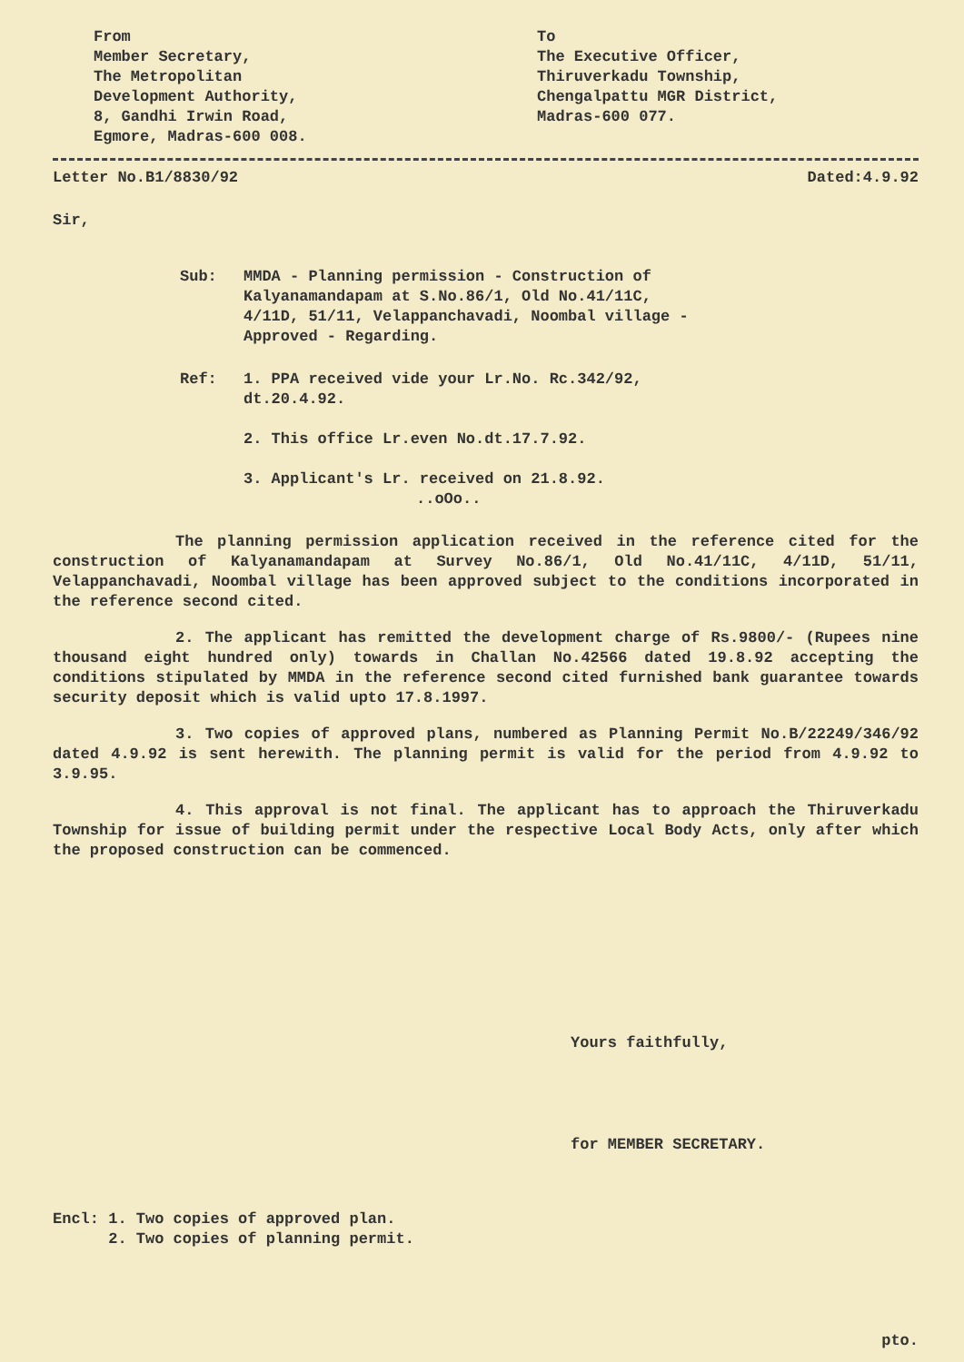From
Member Secretary,
The Metropolitan
Development Authority,
8, Gandhi Irwin Road,
Egmore, Madras-600 008.
To
The Executive Officer,
Thiruverkadu Township,
Chengalpattu MGR District,
Madras-600 077.
Letter No.B1/8830/92 Dated:4.9.92
Sir,
Sub: MMDA - Planning permission - Construction of Kalyanamandapam at S.No.86/1, Old No.41/11C, 4/11D, 51/11, Velappanchavadi, Noombal village - Approved - Regarding.
Ref: 1. PPA received vide your Lr.No. Rc.342/92, dt.20.4.92.
2. This office Lr.even No.dt.17.7.92.
3. Applicant's Lr. received on 21.8.92.
..oOo..
The planning permission application received in the reference cited for the construction of Kalyanamandapam at Survey No.86/1, Old No.41/11C, 4/11D, 51/11, Velappanchavadi, Noombal village has been approved subject to the conditions incorporated in the reference second cited.
2. The applicant has remitted the development charge of Rs.9800/- (Rupees nine thousand eight hundred only) towards in Challan No.42566 dated 19.8.92 accepting the conditions stipulated by MMDA in the reference second cited furnished bank guarantee towards security deposit which is valid upto 17.8.1997.
3. Two copies of approved plans, numbered as Planning Permit No.B/22249/346/92 dated 4.9.92 is sent herewith. The planning permit is valid for the period from 4.9.92 to 3.9.95.
4. This approval is not final. The applicant has to approach the Thiruverkadu Township for issue of building permit under the respective Local Body Acts, only after which the proposed construction can be commenced.
Yours faithfully,
for MEMBER SECRETARY.
Encl: 1. Two copies of approved plan.
2. Two copies of planning permit.
pto.